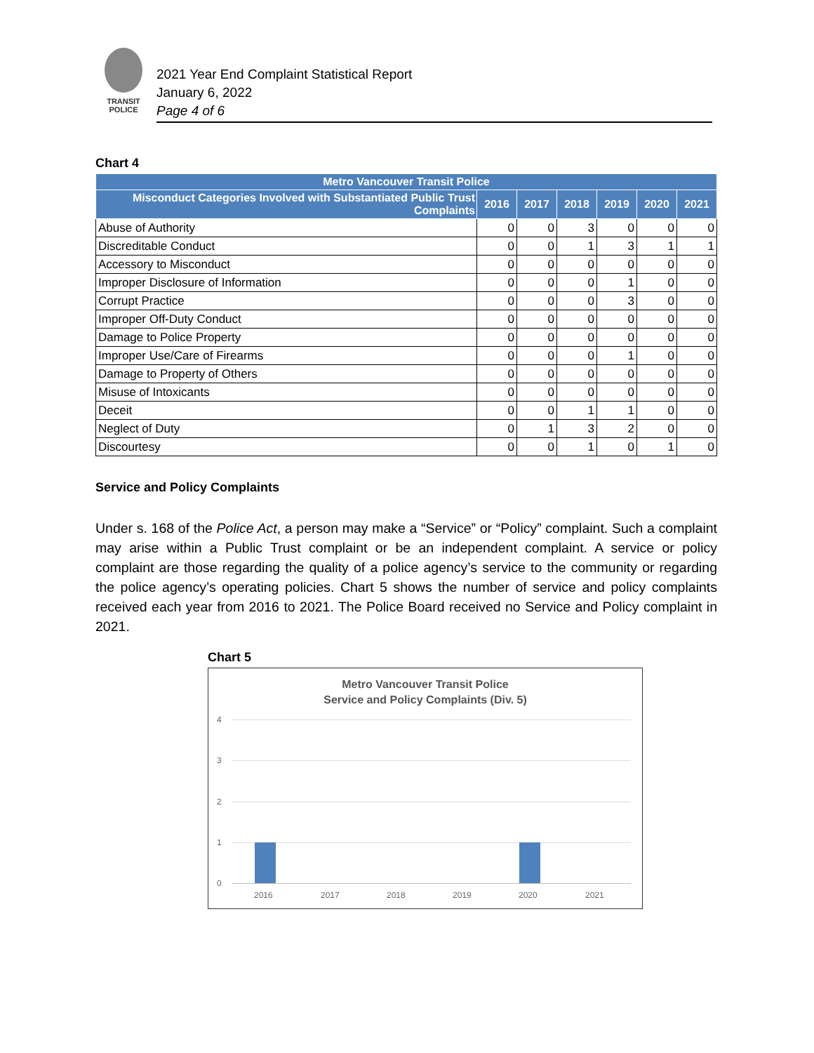TRANSIT
POLICE
2021 Year End Complaint Statistical Report
January 6, 2022
Page 4 of 6
Chart 4
| Metro Vancouver Transit Police | | | | | | |
| --- | --- | --- | --- | --- | --- | --- |
| Misconduct Categories Involved with Substantiated Public Trust Complaints | 2016 | 2017 | 2018 | 2019 | 2020 | 2021 |
| Abuse of Authority | 0 | 0 | 3 | 0 | 0 | 0 |
| Discreditable Conduct | 0 | 0 | 1 | 3 | 1 | 1 |
| Accessory to Misconduct | 0 | 0 | 0 | 0 | 0 | 0 |
| Improper Disclosure of Information | 0 | 0 | 0 | 1 | 0 | 0 |
| Corrupt Practice | 0 | 0 | 0 | 3 | 0 | 0 |
| Improper Off-Duty Conduct | 0 | 0 | 0 | 0 | 0 | 0 |
| Damage to Police Property | 0 | 0 | 0 | 0 | 0 | 0 |
| Improper Use/Care of Firearms | 0 | 0 | 0 | 1 | 0 | 0 |
| Damage to Property of Others | 0 | 0 | 0 | 0 | 0 | 0 |
| Misuse of Intoxicants | 0 | 0 | 0 | 0 | 0 | 0 |
| Deceit | 0 | 0 | 1 | 1 | 0 | 0 |
| Neglect of Duty | 0 | 1 | 3 | 2 | 0 | 0 |
| Discourtesy | 0 | 0 | 1 | 0 | 1 | 0 |
Service and Policy Complaints
Under s. 168 of the Police Act, a person may make a “Service” or “Policy” complaint. Such a complaint may arise within a Public Trust complaint or be an independent complaint. A service or policy complaint are those regarding the quality of a police agency’s service to the community or regarding the police agency’s operating policies. Chart 5 shows the number of service and policy complaints received each year from 2016 to 2021. The Police Board received no Service and Policy complaint in 2021.
Chart 5
Metro Vancouver Transit Police
Service and Policy Complaints (Div. 5)
4
3
2
1
0
2016 2017 2018 2019 2020 2021